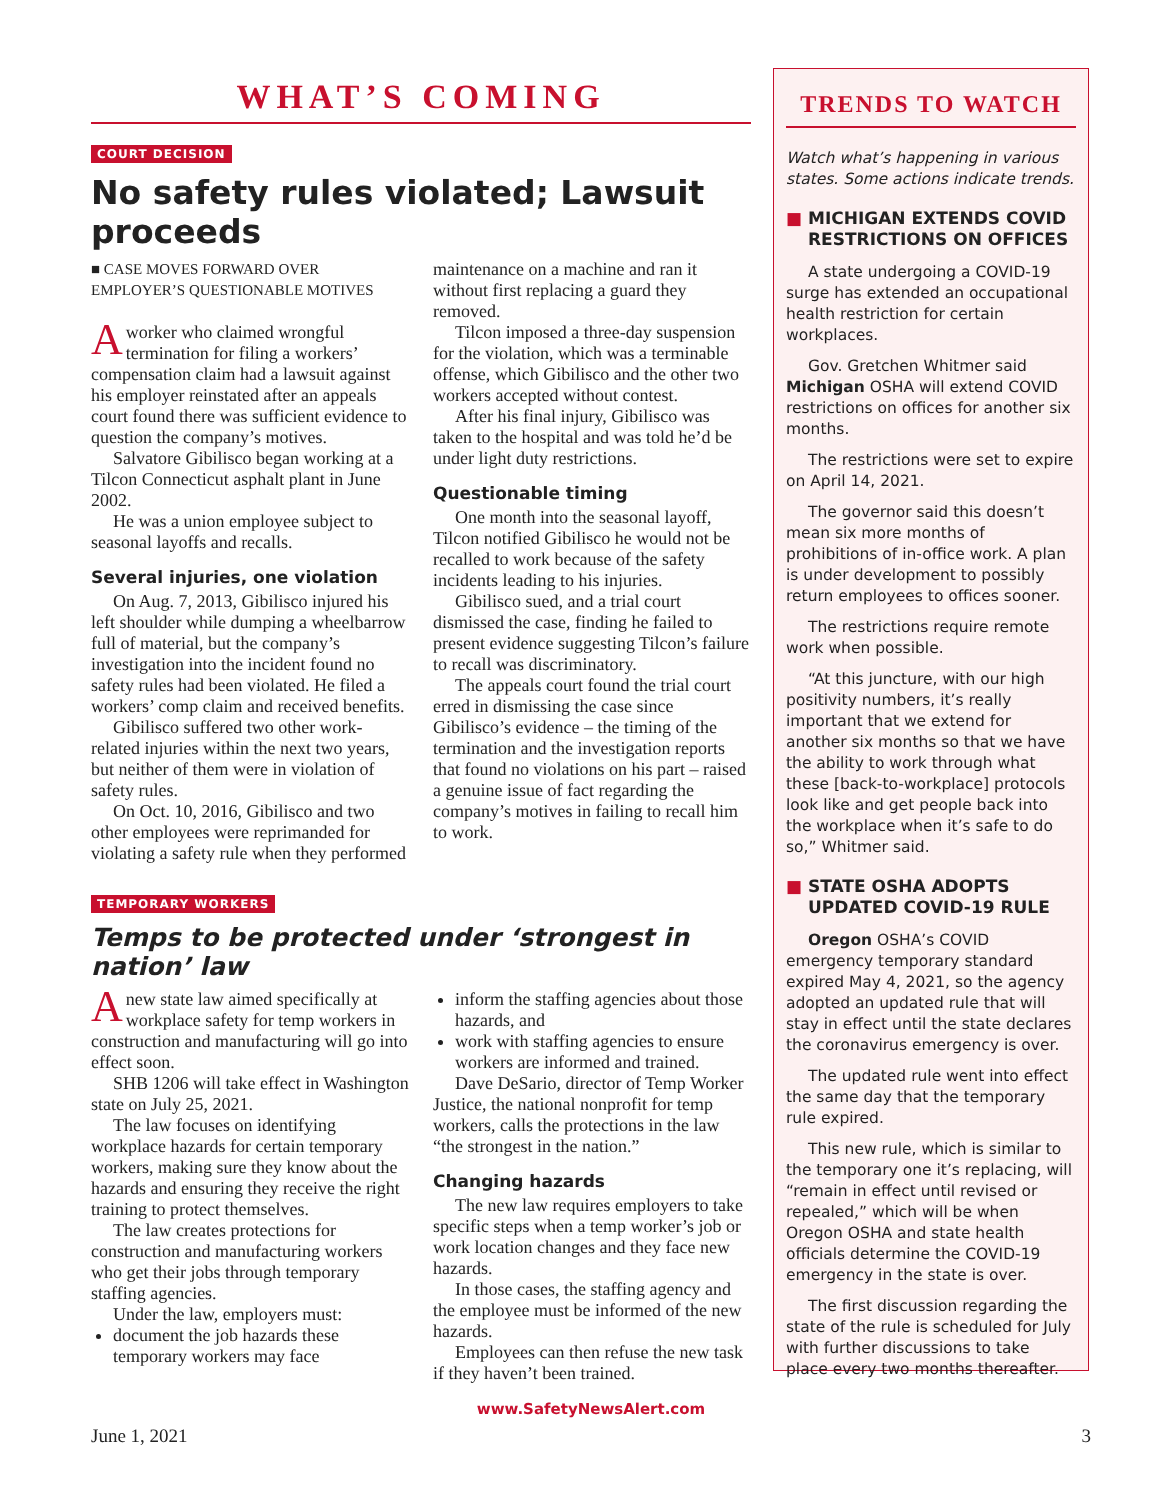WHAT’S COMING
COURT DECISION
No safety rules violated; Lawsuit proceeds
■ CASE MOVES FORWARD OVER EMPLOYER’S QUESTIONABLE MOTIVES
Aworker who claimed wrongful termination for filing a workers’ compensation claim had a lawsuit against his employer reinstated after an appeals court found there was sufficient evidence to question the company’s motives.
Salvatore Gibilisco began working at a Tilcon Connecticut asphalt plant in June 2002.
He was a union employee subject to seasonal layoffs and recalls.
Several injuries, one violation
On Aug. 7, 2013, Gibilisco injured his left shoulder while dumping a wheelbarrow full of material, but the company’s investigation into the incident found no safety rules had been violated. He filed a workers’ comp claim and received benefits.
Gibilisco suffered two other work-related injuries within the next two years, but neither of them were in violation of safety rules.
On Oct. 10, 2016, Gibilisco and two other employees were reprimanded for violating a safety rule when they performed maintenance on a machine and ran it without first replacing a guard they removed.
Tilcon imposed a three-day suspension for the violation, which was a terminable offense, which Gibilisco and the other two workers accepted without contest.
After his final injury, Gibilisco was taken to the hospital and was told he’d be under light duty restrictions.
Questionable timing
One month into the seasonal layoff, Tilcon notified Gibilisco he would not be recalled to work because of the safety incidents leading to his injuries.
Gibilisco sued, and a trial court dismissed the case, finding he failed to present evidence suggesting Tilcon’s failure to recall was discriminatory.
The appeals court found the trial court erred in dismissing the case since Gibilisco’s evidence – the timing of the termination and the investigation reports that found no violations on his part – raised a genuine issue of fact regarding the company’s motives in failing to recall him to work.
TEMPORARY WORKERS
Temps to be protected under ‘strongest in nation’ law
Anew state law aimed specifically at workplace safety for temp workers in construction and manufacturing will go into effect soon.
SHB 1206 will take effect in Washington state on July 25, 2021.
The law focuses on identifying workplace hazards for certain temporary workers, making sure they know about the hazards and ensuring they receive the right training to protect themselves.
The law creates protections for construction and manufacturing workers who get their jobs through temporary staffing agencies.
Under the law, employers must:
document the job hazards these temporary workers may face
inform the staffing agencies about those hazards, and
work with staffing agencies to ensure workers are informed and trained.
Dave DeSario, director of Temp Worker Justice, the national nonprofit for temp workers, calls the protections in the law “the strongest in the nation.”
Changing hazards
The new law requires employers to take specific steps when a temp worker’s job or work location changes and they face new hazards.
In those cases, the staffing agency and the employee must be informed of the new hazards.
Employees can then refuse the new task if they haven’t been trained.
TRENDS TO WATCH
Watch what’s happening in various states. Some actions indicate trends.
■ MICHIGAN EXTENDS COVID RESTRICTIONS ON OFFICES
A state undergoing a COVID-19 surge has extended an occupational health restriction for certain workplaces.
Gov. Gretchen Whitmer said Michigan OSHA will extend COVID restrictions on offices for another six months.
The restrictions were set to expire on April 14, 2021.
The governor said this doesn’t mean six more months of prohibitions of in-office work. A plan is under development to possibly return employees to offices sooner.
The restrictions require remote work when possible.
“At this juncture, with our high positivity numbers, it’s really important that we extend for another six months so that we have the ability to work through what these [back-to-workplace] protocols look like and get people back into the workplace when it’s safe to do so,” Whitmer said.
■ STATE OSHA ADOPTS UPDATED COVID-19 RULE
Oregon OSHA’s COVID emergency temporary standard expired May 4, 2021, so the agency adopted an updated rule that will stay in effect until the state declares the coronavirus emergency is over.
The updated rule went into effect the same day that the temporary rule expired.
This new rule, which is similar to the temporary one it’s replacing, will “remain in effect until revised or repealed,” which will be when Oregon OSHA and state health officials determine the COVID-19 emergency in the state is over.
The first discussion regarding the state of the rule is scheduled for July with further discussions to take place every two months thereafter.
www.SafetyNewsAlert.com
June 1, 2021 3